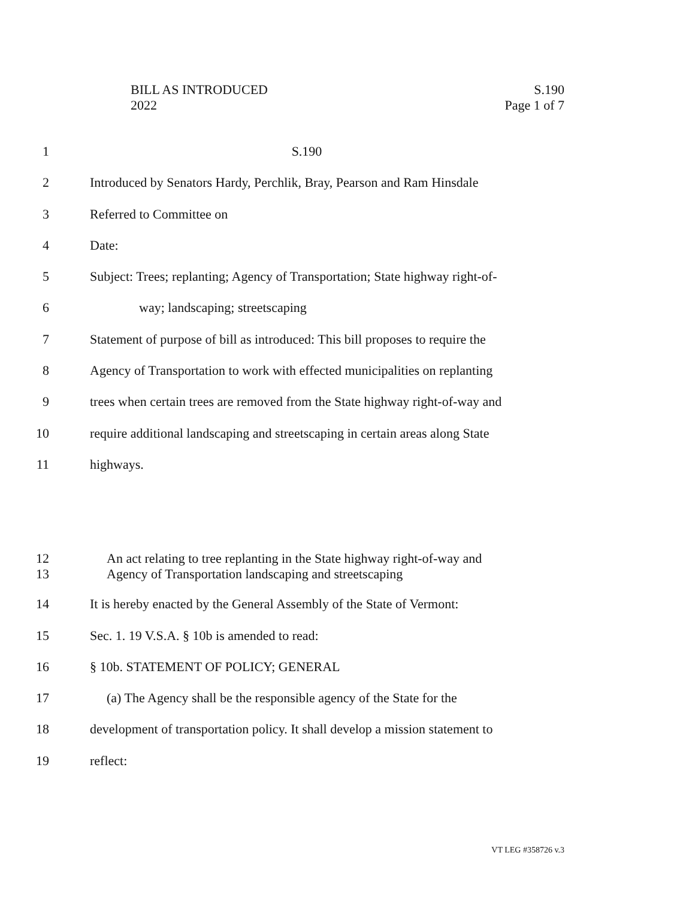BILL AS INTRODUCED S.190
2022 Page 1 of 7
1 S.190
2 Introduced by Senators Hardy, Perchlik, Bray, Pearson and Ram Hinsdale
3 Referred to Committee on
4 Date:
5 Subject: Trees; replanting; Agency of Transportation; State highway right-of-
6 way; landscaping; streetscaping
7 Statement of purpose of bill as introduced: This bill proposes to require the
8 Agency of Transportation to work with effected municipalities on replanting
9 trees when certain trees are removed from the State highway right-of-way and
10 require additional landscaping and streetscaping in certain areas along State
11 highways.
12 An act relating to tree replanting in the State highway right-of-way and
13 Agency of Transportation landscaping and streetscaping
14 It is hereby enacted by the General Assembly of the State of Vermont:
15 Sec. 1. 19 V.S.A. § 10b is amended to read:
16 § 10b. STATEMENT OF POLICY; GENERAL
17 (a) The Agency shall be the responsible agency of the State for the
18 development of transportation policy. It shall develop a mission statement to
19 reflect:
VT LEG #358726 v.3